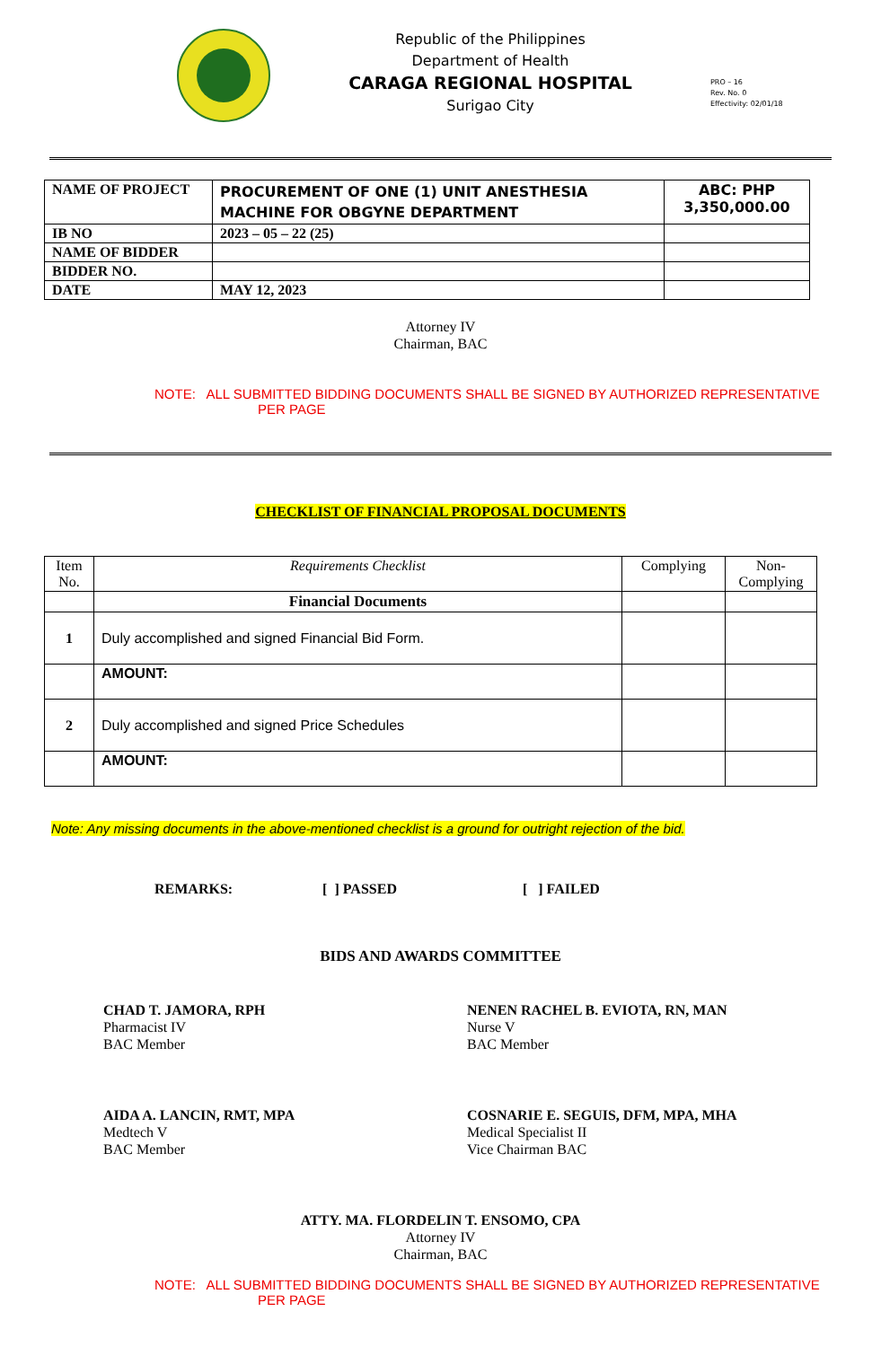Republic of the Philippines
Department of Health
CARAGA REGIONAL HOSPITAL
Surigao City
PRO – 16
Rev. No. 0
Effectivity: 02/01/18
| NAME OF PROJECT | PROCUREMENT OF ONE (1) UNIT ANESTHESIA MACHINE FOR OBGYNE DEPARTMENT | ABC: PHP 3,350,000.00 |
| IB NO | 2023 – 05 – 22 (25) | |
| NAME OF BIDDER | | |
| BIDDER NO. | | |
| DATE | MAY 12, 2023 | |
Attorney IV
Chairman, BAC
NOTE: ALL SUBMITTED BIDDING DOCUMENTS SHALL BE SIGNED BY AUTHORIZED REPRESENTATIVE
PER PAGE
CHECKLIST OF FINANCIAL PROPOSAL DOCUMENTS
| Item No. | Requirements Checklist | Complying | Non-Complying |
| | Financial Documents | | |
| 1 | Duly accomplished and signed Financial Bid Form. | | |
| | AMOUNT: | | |
| 2 | Duly accomplished and signed Price Schedules | | |
| | AMOUNT: | | |
Note: Any missing documents in the above-mentioned checklist is a ground for outright rejection of the bid.
REMARKS: [ ] PASSED [ ] FAILED
BIDS AND AWARDS COMMITTEE
CHAD T. JAMORA, RPH
Pharmacist IV
BAC Member
NENEN RACHEL B. EVIOTA, RN, MAN
Nurse V
BAC Member
AIDA A. LANCIN, RMT, MPA
Medtech V
BAC Member
COSNARIE E. SEGUIS, DFM, MPA, MHA
Medical Specialist II
Vice Chairman BAC
ATTY. MA. FLORDELIN T. ENSOMO, CPA
Attorney IV
Chairman, BAC
NOTE: ALL SUBMITTED BIDDING DOCUMENTS SHALL BE SIGNED BY AUTHORIZED REPRESENTATIVE
PER PAGE